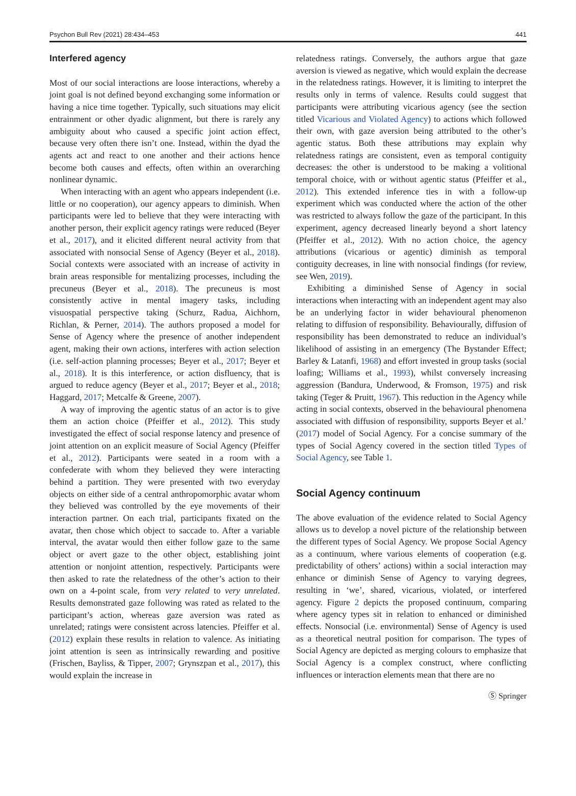Psychon Bull Rev (2021) 28:434–453 441
Interfered agency
Most of our social interactions are loose interactions, whereby a joint goal is not defined beyond exchanging some information or having a nice time together. Typically, such situations may elicit entrainment or other dyadic alignment, but there is rarely any ambiguity about who caused a specific joint action effect, because very often there isn’t one. Instead, within the dyad the agents act and react to one another and their actions hence become both causes and effects, often within an overarching nonlinear dynamic.
When interacting with an agent who appears independent (i.e. little or no cooperation), our agency appears to diminish. When participants were led to believe that they were interacting with another person, their explicit agency ratings were reduced (Beyer et al., 2017), and it elicited different neural activity from that associated with nonsocial Sense of Agency (Beyer et al., 2018). Social contexts were associated with an increase of activity in brain areas responsible for mentalizing processes, including the precuneus (Beyer et al., 2018). The precuneus is most consistently active in mental imagery tasks, including visuospatial perspective taking (Schurz, Radua, Aichhorn, Richlan, & Perner, 2014). The authors proposed a model for Sense of Agency where the presence of another independent agent, making their own actions, interferes with action selection (i.e. self-action planning processes; Beyer et al., 2017; Beyer et al., 2018). It is this interference, or action disfluency, that is argued to reduce agency (Beyer et al., 2017; Beyer et al., 2018; Haggard, 2017; Metcalfe & Greene, 2007).
A way of improving the agentic status of an actor is to give them an action choice (Pfeiffer et al., 2012). This study investigated the effect of social response latency and presence of joint attention on an explicit measure of Social Agency (Pfeiffer et al., 2012). Participants were seated in a room with a confederate with whom they believed they were interacting behind a partition. They were presented with two everyday objects on either side of a central anthropomorphic avatar whom they believed was controlled by the eye movements of their interaction partner. On each trial, participants fixated on the avatar, then chose which object to saccade to. After a variable interval, the avatar would then either follow gaze to the same object or avert gaze to the other object, establishing joint attention or nonjoint attention, respectively. Participants were then asked to rate the relatedness of the other’s action to their own on a 4-point scale, from very related to very unrelated. Results demonstrated gaze following was rated as related to the participant’s action, whereas gaze aversion was rated as unrelated; ratings were consistent across latencies. Pfeiffer et al. (2012) explain these results in relation to valence. As initiating joint attention is seen as intrinsically rewarding and positive (Frischen, Bayliss, & Tipper, 2007; Grynszpan et al., 2017), this would explain the increase in
relatedness ratings. Conversely, the authors argue that gaze aversion is viewed as negative, which would explain the decrease in the relatedness ratings. However, it is limiting to interpret the results only in terms of valence. Results could suggest that participants were attributing vicarious agency (see the section titled Vicarious and Violated Agency) to actions which followed their own, with gaze aversion being attributed to the other’s agentic status. Both these attributions may explain why relatedness ratings are consistent, even as temporal contiguity decreases: the other is understood to be making a volitional temporal choice, with or without agentic status (Pfeiffer et al., 2012). This extended inference ties in with a follow-up experiment which was conducted where the action of the other was restricted to always follow the gaze of the participant. In this experiment, agency decreased linearly beyond a short latency (Pfeiffer et al., 2012). With no action choice, the agency attributions (vicarious or agentic) diminish as temporal contiguity decreases, in line with nonsocial findings (for review, see Wen, 2019).
Exhibiting a diminished Sense of Agency in social interactions when interacting with an independent agent may also be an underlying factor in wider behavioural phenomenon relating to diffusion of responsibility. Behaviourally, diffusion of responsibility has been demonstrated to reduce an individual’s likelihood of assisting in an emergency (The Bystander Effect; Barley & Latanfi, 1968) and effort invested in group tasks (social loafing; Williams et al., 1993), whilst conversely increasing aggression (Bandura, Underwood, & Fromson, 1975) and risk taking (Teger & Pruitt, 1967). This reduction in the Agency while acting in social contexts, observed in the behavioural phenomena associated with diffusion of responsibility, supports Beyer et al.’ (2017) model of Social Agency. For a concise summary of the types of Social Agency covered in the section titled Types of Social Agency, see Table 1.
Social Agency continuum
The above evaluation of the evidence related to Social Agency allows us to develop a novel picture of the relationship between the different types of Social Agency. We propose Social Agency as a continuum, where various elements of cooperation (e.g. predictability of others’ actions) within a social interaction may enhance or diminish Sense of Agency to varying degrees, resulting in ‘we’, shared, vicarious, violated, or interfered agency. Figure 2 depicts the proposed continuum, comparing where agency types sit in relation to enhanced or diminished effects. Nonsocial (i.e. environmental) Sense of Agency is used as a theoretical neutral position for comparison. The types of Social Agency are depicted as merging colours to emphasize that Social Agency is a complex construct, where conflicting influences or interaction elements mean that there are no
Ⓢ Springer